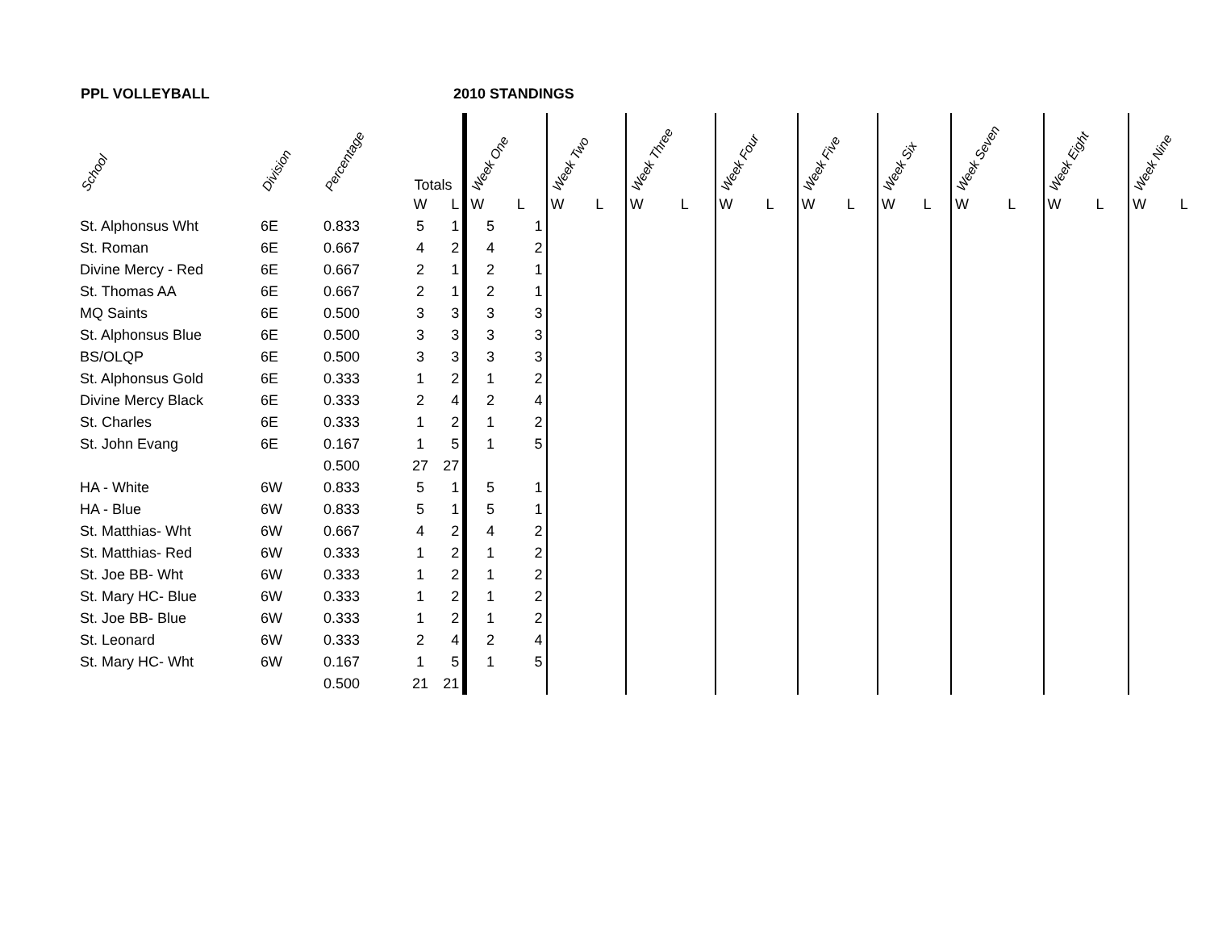PPL VOLLEYBALL 2010 STANDINGS
| School | Division | Percentage | Totals | | Week One | | Week Two | | Week Three | | Week Four | | Week Five | | Week Six | | Week Seven | | Week Eight | | Week Nine | |
| --- | --- | --- | --- | --- | --- | --- | --- | --- | --- | --- | --- | --- | --- | --- | --- | --- | --- | --- | --- | --- | --- | --- |
| | | | W | L | W | L | W | L | W | L | W | L | W | L | W | L | W | L | W | L | W | L |
| St. Alphonsus Wht | 6E | 0.833 | 5 | 1 | 5 | 1 | | | | | | | | | | | | | | | | |
| St. Roman | 6E | 0.667 | 4 | 2 | 4 | 2 | | | | | | | | | | | | | | | | |
| Divine Mercy - Red | 6E | 0.667 | 2 | 1 | 2 | 1 | | | | | | | | | | | | | | | | |
| St. Thomas AA | 6E | 0.667 | 2 | 1 | 2 | 1 | | | | | | | | | | | | | | | | |
| MQ Saints | 6E | 0.500 | 3 | 3 | 3 | 3 | | | | | | | | | | | | | | | | |
| St. Alphonsus Blue | 6E | 0.500 | 3 | 3 | 3 | 3 | | | | | | | | | | | | | | | | |
| BS/OLQP | 6E | 0.500 | 3 | 3 | 3 | 3 | | | | | | | | | | | | | | | | |
| St. Alphonsus Gold | 6E | 0.333 | 1 | 2 | 1 | 2 | | | | | | | | | | | | | | | | |
| Divine Mercy Black | 6E | 0.333 | 2 | 4 | 2 | 4 | | | | | | | | | | | | | | | | |
| St. Charles | 6E | 0.333 | 1 | 2 | 1 | 2 | | | | | | | | | | | | | | | | |
| St. John Evang | 6E | 0.167 | 1 | 5 | 1 | 5 | | | | | | | | | | | | | | | | |
| | | 0.500 | 27 | 27 | | | | | | | | | | | | | | | | | | |
| HA - White | 6W | 0.833 | 5 | 1 | 5 | 1 | | | | | | | | | | | | | | | | |
| HA - Blue | 6W | 0.833 | 5 | 1 | 5 | 1 | | | | | | | | | | | | | | | | |
| St. Matthias- Wht | 6W | 0.667 | 4 | 2 | 4 | 2 | | | | | | | | | | | | | | | | |
| St. Matthias- Red | 6W | 0.333 | 1 | 2 | 1 | 2 | | | | | | | | | | | | | | | | |
| St. Joe BB- Wht | 6W | 0.333 | 1 | 2 | 1 | 2 | | | | | | | | | | | | | | | | |
| St. Mary HC- Blue | 6W | 0.333 | 1 | 2 | 1 | 2 | | | | | | | | | | | | | | | | |
| St. Joe BB- Blue | 6W | 0.333 | 1 | 2 | 1 | 2 | | | | | | | | | | | | | | | | |
| St. Leonard | 6W | 0.333 | 2 | 4 | 2 | 4 | | | | | | | | | | | | | | | | |
| St. Mary HC- Wht | 6W | 0.167 | 1 | 5 | 1 | 5 | | | | | | | | | | | | | | | | |
| | | 0.500 | 21 | 21 | | | | | | | | | | | | | | | | | | |